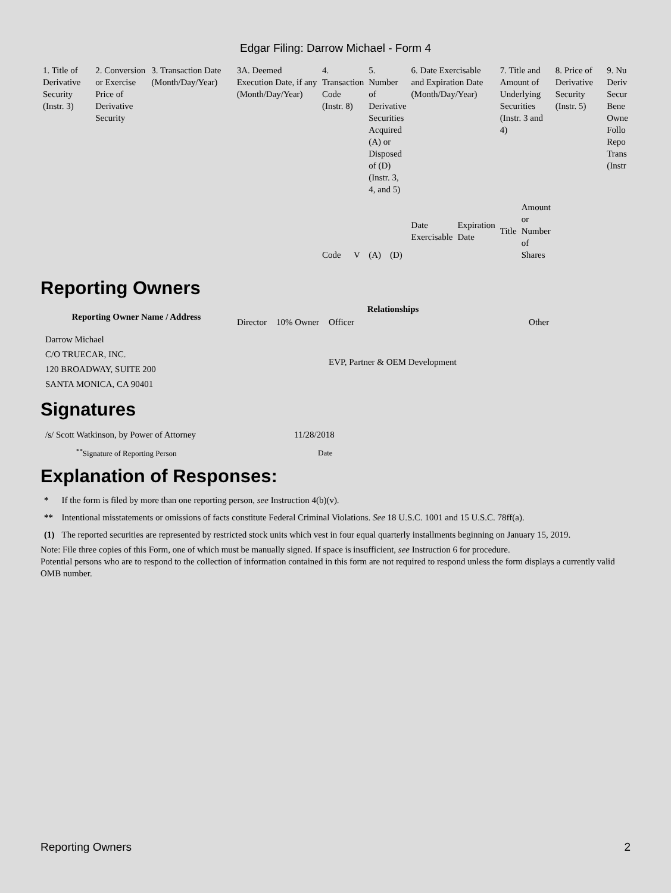Edgar Filing: Darrow Michael - Form 4
| 1. Title of Derivative Security (Instr. 3) | 2. Conversion or Exercise Price of Derivative Security | 3. Transaction Date (Month/Day/Year) | 3A. Deemed Execution Date, if any (Month/Day/Year) | 4. Transaction Code (Instr. 8) | | 5. Number of Derivative Securities Acquired (A) or Disposed of (D) (Instr. 3, 4, and 5) | | 6. Date Exercisable and Expiration Date (Month/Day/Year) | | 7. Title and Amount of Underlying Securities (Instr. 3 and 4) | | 8. Price of Derivative Security (Instr. 5) | 9. Nu Deriv Secur Bene Owne Follo Repo Trans (Instr |
| | | | | | | | | Date Exercisable | Expiration Date | Title | Amount or Number of Shares | | |
| | | | | Code | V | (A) | (D) | | | | | | |
Reporting Owners
| Reporting Owner Name / Address | Relationships | | | |
| --- | --- | --- | --- | --- |
| | Director | 10% Owner | Officer | Other |
| Darrow Michael C/O TRUECAR, INC. 120 BROADWAY, SUITE 200 SANTA MONICA, CA 90401 | | | EVP, Partner & OEM Development | |
Signatures
| /s/ Scott Watkinson, by Power of Attorney | 11/28/2018 |
| <sup>**</sup> Signature of Reporting Person | Date |
Explanation of Responses:
| * | If the form is filed by more than one reporting person, see Instruction 4(b)(v). |
| ** | Intentional misstatements or omissions of facts constitute Federal Criminal Violations. See 18 U.S.C. 1001 and 15 U.S.C. 78ff(a). |
| (1) | The reported securities are represented by restricted stock units which vest in four equal quarterly installments beginning on January 15, 2019. |
Note: File three copies of this Form, one of which must be manually signed. If space is insufficient, see Instruction 6 for procedure.
Potential persons who are to respond to the collection of information contained in this form are not required to respond unless the form displays a currently valid OMB number.
Reporting Owners 2